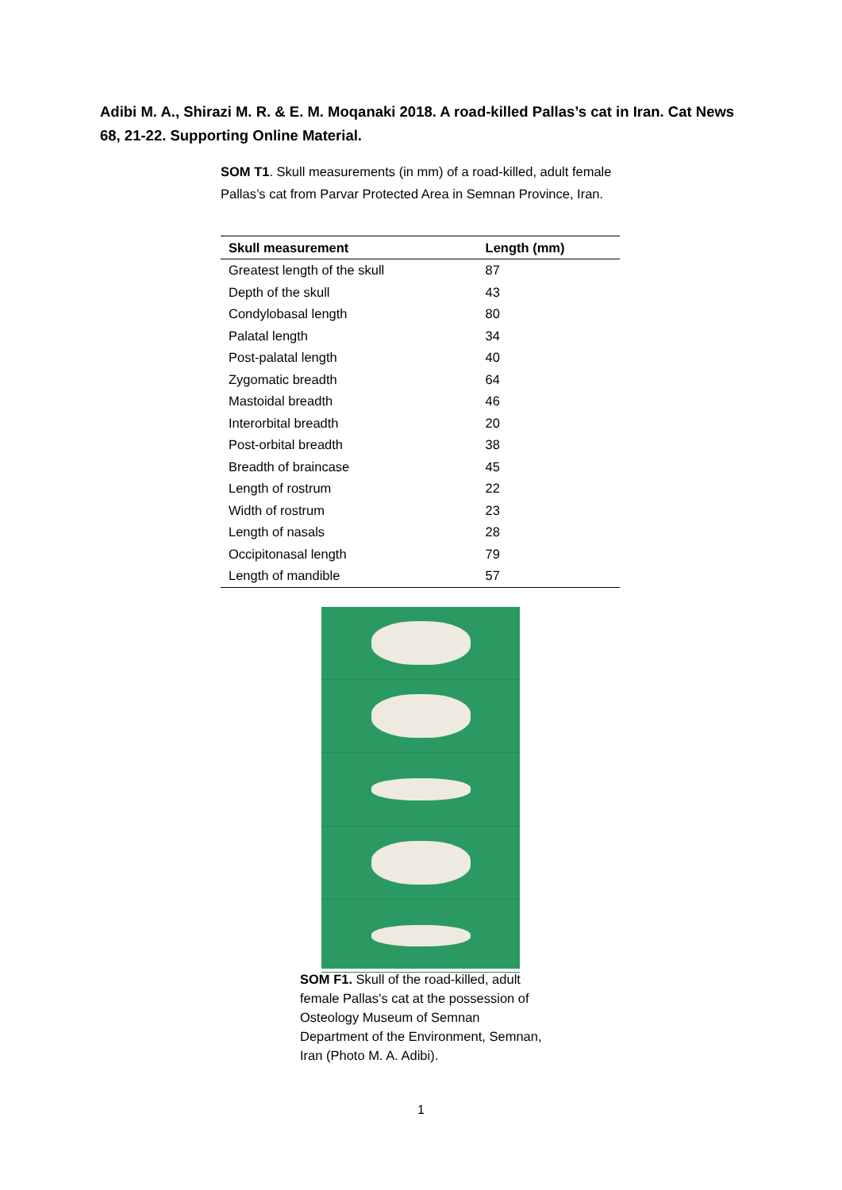Adibi M. A., Shirazi M. R. & E. M. Moqanaki 2018. A road-killed Pallas’s cat in Iran. Cat News 68, 21-22. Supporting Online Material.
SOM T1. Skull measurements (in mm) of a road-killed, adult female Pallas’s cat from Parvar Protected Area in Semnan Province, Iran.
| Skull measurement | Length (mm) |
| --- | --- |
| Greatest length of the skull | 87 |
| Depth of the skull | 43 |
| Condylobasal length | 80 |
| Palatal length | 34 |
| Post-palatal length | 40 |
| Zygomatic breadth | 64 |
| Mastoidal breadth | 46 |
| Interorbital breadth | 20 |
| Post-orbital breadth | 38 |
| Breadth of braincase | 45 |
| Length of rostrum | 22 |
| Width of rostrum | 23 |
| Length of nasals | 28 |
| Occipitonasal length | 79 |
| Length of mandible | 57 |
SOM F1. Skull of the road-killed, adult female Pallas’s cat at the possession of Osteology Museum of Semnan Department of the Environment, Semnan, Iran (Photo M. A. Adibi).
1